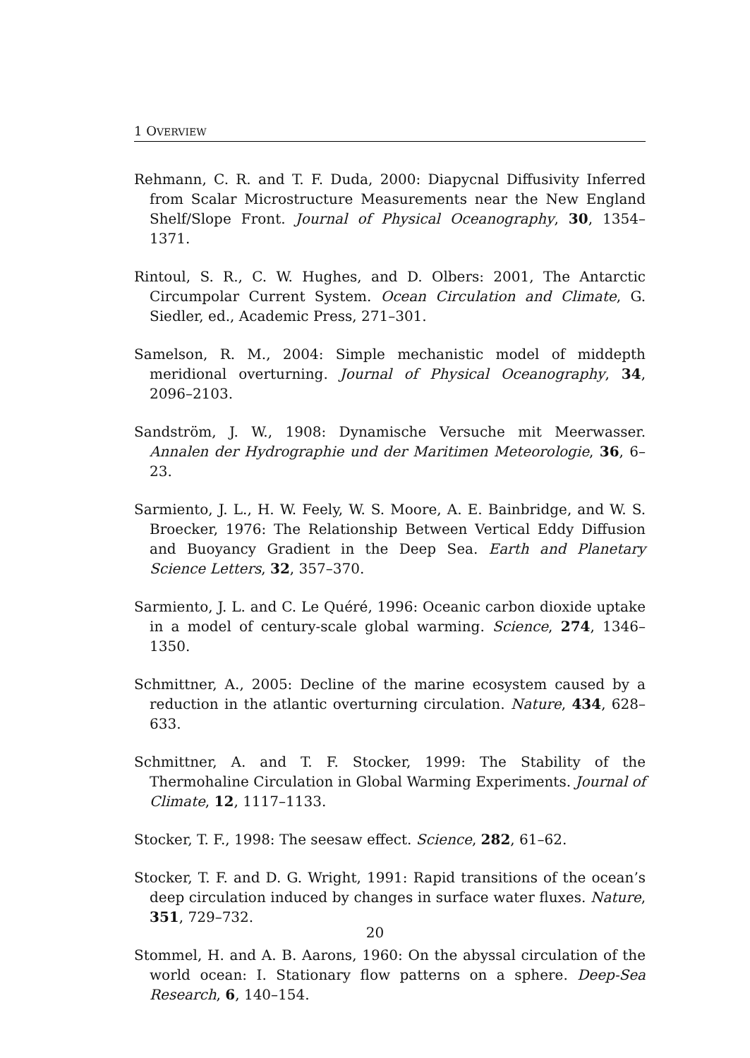1 OVERVIEW
Rehmann, C. R. and T. F. Duda, 2000: Diapycnal Diffusivity Inferred from Scalar Microstructure Measurements near the New England Shelf/Slope Front. Journal of Physical Oceanography, 30, 1354–1371.
Rintoul, S. R., C. W. Hughes, and D. Olbers: 2001, The Antarctic Circumpolar Current System. Ocean Circulation and Climate, G. Siedler, ed., Academic Press, 271–301.
Samelson, R. M., 2004: Simple mechanistic model of middepth meridional overturning. Journal of Physical Oceanography, 34, 2096–2103.
Sandström, J. W., 1908: Dynamische Versuche mit Meerwasser. Annalen der Hydrographie und der Maritimen Meteorologie, 36, 6–23.
Sarmiento, J. L., H. W. Feely, W. S. Moore, A. E. Bainbridge, and W. S. Broecker, 1976: The Relationship Between Vertical Eddy Diffusion and Buoyancy Gradient in the Deep Sea. Earth and Planetary Science Letters, 32, 357–370.
Sarmiento, J. L. and C. Le Quéré, 1996: Oceanic carbon dioxide uptake in a model of century-scale global warming. Science, 274, 1346–1350.
Schmittner, A., 2005: Decline of the marine ecosystem caused by a reduction in the atlantic overturning circulation. Nature, 434, 628–633.
Schmittner, A. and T. F. Stocker, 1999: The Stability of the Thermohaline Circulation in Global Warming Experiments. Journal of Climate, 12, 1117–1133.
Stocker, T. F., 1998: The seesaw effect. Science, 282, 61–62.
Stocker, T. F. and D. G. Wright, 1991: Rapid transitions of the ocean’s deep circulation induced by changes in surface water fluxes. Nature, 351, 729–732.
Stommel, H. and A. B. Aarons, 1960: On the abyssal circulation of the world ocean: I. Stationary flow patterns on a sphere. Deep-Sea Research, 6, 140–154.
20